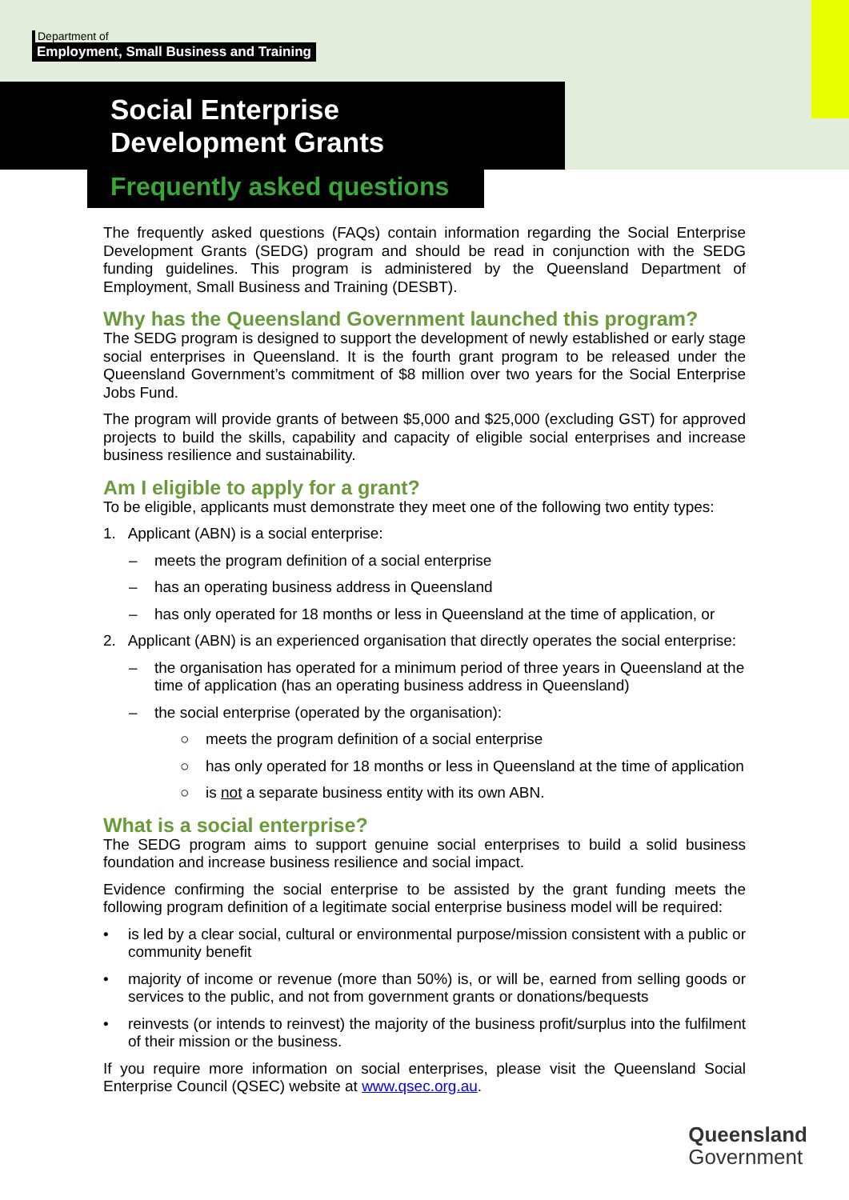Department of
Employment, Small Business and Training
Social Enterprise
Development Grants
Frequently asked questions
The frequently asked questions (FAQs) contain information regarding the Social Enterprise Development Grants (SEDG) program and should be read in conjunction with the SEDG funding guidelines. This program is administered by the Queensland Department of Employment, Small Business and Training (DESBT).
Why has the Queensland Government launched this program?
The SEDG program is designed to support the development of newly established or early stage social enterprises in Queensland. It is the fourth grant program to be released under the Queensland Government’s commitment of $8 million over two years for the Social Enterprise Jobs Fund.
The program will provide grants of between $5,000 and $25,000 (excluding GST) for approved projects to build the skills, capability and capacity of eligible social enterprises and increase business resilience and sustainability.
Am I eligible to apply for a grant?
To be eligible, applicants must demonstrate they meet one of the following two entity types:
1. Applicant (ABN) is a social enterprise:
– meets the program definition of a social enterprise
– has an operating business address in Queensland
– has only operated for 18 months or less in Queensland at the time of application, or
2. Applicant (ABN) is an experienced organisation that directly operates the social enterprise:
– the organisation has operated for a minimum period of three years in Queensland at the time of application (has an operating business address in Queensland)
– the social enterprise (operated by the organisation):
○ meets the program definition of a social enterprise
○ has only operated for 18 months or less in Queensland at the time of application
○ is not a separate business entity with its own ABN.
What is a social enterprise?
The SEDG program aims to support genuine social enterprises to build a solid business foundation and increase business resilience and social impact.
Evidence confirming the social enterprise to be assisted by the grant funding meets the following program definition of a legitimate social enterprise business model will be required:
• is led by a clear social, cultural or environmental purpose/mission consistent with a public or community benefit
• majority of income or revenue (more than 50%) is, or will be, earned from selling goods or services to the public, and not from government grants or donations/bequests
• reinvests (or intends to reinvest) the majority of the business profit/surplus into the fulfilment of their mission or the business.
If you require more information on social enterprises, please visit the Queensland Social Enterprise Council (QSEC) website at www.qsec.org.au.
Queensland
Government